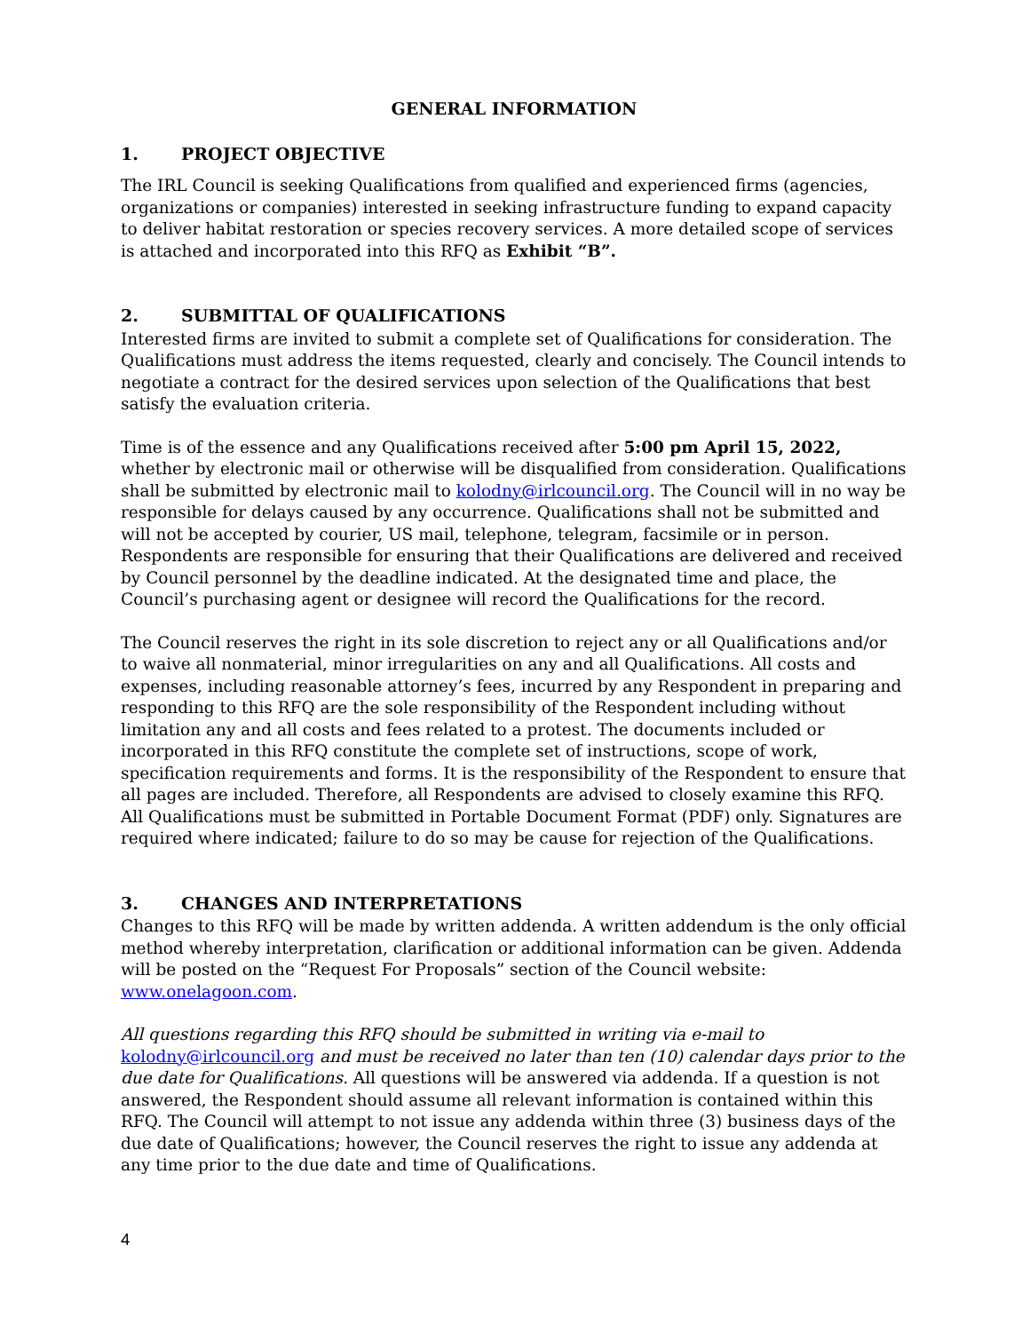GENERAL INFORMATION
1. PROJECT OBJECTIVE
The IRL Council is seeking Qualifications from qualified and experienced firms (agencies, organizations or companies) interested in seeking infrastructure funding to expand capacity to deliver habitat restoration or species recovery services. A more detailed scope of services is attached and incorporated into this RFQ as Exhibit “B”.
2. SUBMITTAL OF QUALIFICATIONS
Interested firms are invited to submit a complete set of Qualifications for consideration. The Qualifications must address the items requested, clearly and concisely. The Council intends to negotiate a contract for the desired services upon selection of the Qualifications that best satisfy the evaluation criteria.
Time is of the essence and any Qualifications received after 5:00 pm April 15, 2022, whether by electronic mail or otherwise will be disqualified from consideration. Qualifications shall be submitted by electronic mail to kolodny@irlcouncil.org. The Council will in no way be responsible for delays caused by any occurrence. Qualifications shall not be submitted and will not be accepted by courier, US mail, telephone, telegram, facsimile or in person. Respondents are responsible for ensuring that their Qualifications are delivered and received by Council personnel by the deadline indicated. At the designated time and place, the Council’s purchasing agent or designee will record the Qualifications for the record.
The Council reserves the right in its sole discretion to reject any or all Qualifications and/or to waive all nonmaterial, minor irregularities on any and all Qualifications. All costs and expenses, including reasonable attorney’s fees, incurred by any Respondent in preparing and responding to this RFQ are the sole responsibility of the Respondent including without limitation any and all costs and fees related to a protest. The documents included or incorporated in this RFQ constitute the complete set of instructions, scope of work, specification requirements and forms. It is the responsibility of the Respondent to ensure that all pages are included. Therefore, all Respondents are advised to closely examine this RFQ. All Qualifications must be submitted in Portable Document Format (PDF) only. Signatures are required where indicated; failure to do so may be cause for rejection of the Qualifications.
3. CHANGES AND INTERPRETATIONS
Changes to this RFQ will be made by written addenda. A written addendum is the only official method whereby interpretation, clarification or additional information can be given. Addenda will be posted on the “Request For Proposals” section of the Council website: www.onelagoon.com.
All questions regarding this RFQ should be submitted in writing via e-mail to kolodny@irlcouncil.org and must be received no later than ten (10) calendar days prior to the due date for Qualifications. All questions will be answered via addenda. If a question is not answered, the Respondent should assume all relevant information is contained within this RFQ. The Council will attempt to not issue any addenda within three (3) business days of the due date of Qualifications; however, the Council reserves the right to issue any addenda at any time prior to the due date and time of Qualifications.
4